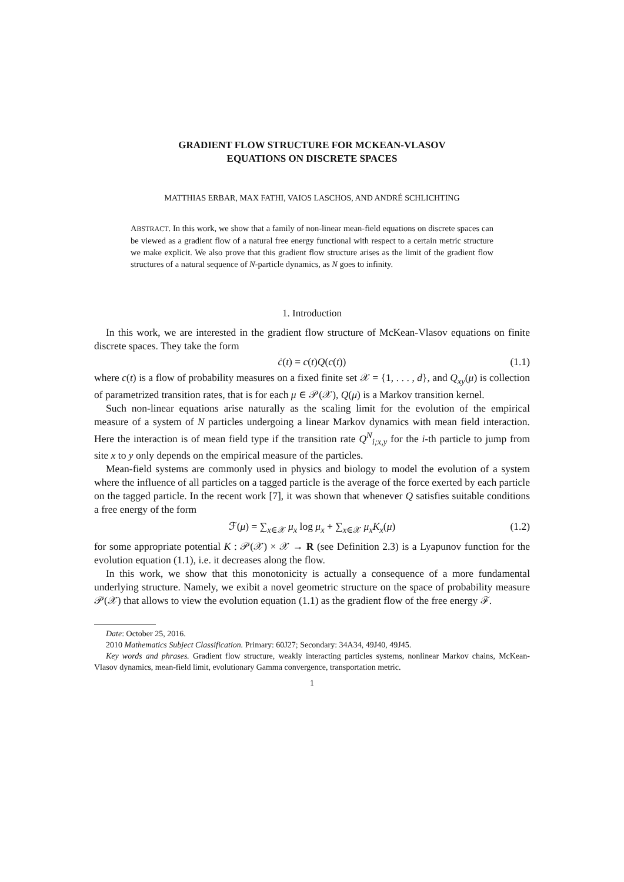GRADIENT FLOW STRUCTURE FOR MCKEAN-VLASOV
EQUATIONS ON DISCRETE SPACES
MATTHIAS ERBAR, MAX FATHI, VAIOS LASCHOS, AND ANDRÉ SCHLICHTING
ABSTRACT. In this work, we show that a family of non-linear mean-field equations on discrete spaces can be viewed as a gradient flow of a natural free energy functional with respect to a certain metric structure we make explicit. We also prove that this gradient flow structure arises as the limit of the gradient flow structures of a natural sequence of N-particle dynamics, as N goes to infinity.
1. Introduction
In this work, we are interested in the gradient flow structure of McKean-Vlasov equations on finite discrete spaces. They take the form
ċ(t) = c(t)Q(c(t)) (1.1)
where c(t) is a flow of probability measures on a fixed finite set 𝒳 = {1, . . . , d}, and Q<sub>xy</sub>(μ) is collection of parametrized transition rates, that is for each μ ∈ 𝒫(𝒳), Q(μ) is a Markov transition kernel.
Such non-linear equations arise naturally as the scaling limit for the evolution of the empirical measure of a system of N particles undergoing a linear Markov dynamics with mean field interaction. Here the interaction is of mean field type if the transition rate Q<sup>N</sup><sub>i;x,y</sub> for the i-th particle to jump from site x to y only depends on the empirical measure of the particles.
Mean-field systems are commonly used in physics and biology to model the evolution of a system where the influence of all particles on a tagged particle is the average of the force exerted by each particle on the tagged particle. In the recent work [7], it was shown that whenever Q satisfies suitable conditions a free energy of the form
ℱ(μ) = ∑<sub>x∈𝒳</sub> μ<sub>x</sub> log μ<sub>x</sub> + ∑<sub>x∈𝒳</sub> μ<sub>x</sub>K<sub>x</sub>(μ) (1.2)
for some appropriate potential K : 𝒫(𝒳) × 𝒳 → R (see Definition 2.3) is a Lyapunov function for the evolution equation (1.1), i.e. it decreases along the flow.
In this work, we show that this monotonicity is actually a consequence of a more fundamental underlying structure. Namely, we exibit a novel geometric structure on the space of probability measure 𝒫(𝒳) that allows to view the evolution equation (1.1) as the gradient flow of the free energy ℱ.
Date: October 25, 2016.
2010 Mathematics Subject Classification. Primary: 60J27; Secondary: 34A34, 49J40, 49J45.
Key words and phrases. Gradient flow structure, weakly interacting particles systems, nonlinear Markov chains, McKean-Vlasov dynamics, mean-field limit, evolutionary Gamma convergence, transportation metric.
1